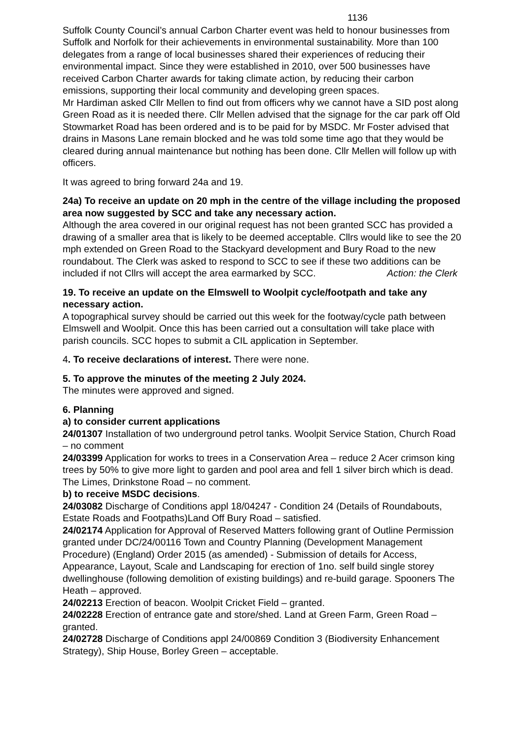1136
Suffolk County Council’s annual Carbon Charter event was held to honour businesses from Suffolk and Norfolk for their achievements in environmental sustainability. More than 100 delegates from a range of local businesses shared their experiences of reducing their environmental impact. Since they were established in 2010, over 500 businesses have received Carbon Charter awards for taking climate action, by reducing their carbon emissions, supporting their local community and developing green spaces.
Mr Hardiman asked Cllr Mellen to find out from officers why we cannot have a SID post along Green Road as it is needed there. Cllr Mellen advised that the signage for the car park off Old Stowmarket Road has been ordered and is to be paid for by MSDC. Mr Foster advised that drains in Masons Lane remain blocked and he was told some time ago that they would be cleared during annual maintenance but nothing has been done. Cllr Mellen will follow up with officers.
It was agreed to bring forward 24a and 19.
24a) To receive an update on 20 mph in the centre of the village including the proposed area now suggested by SCC and take any necessary action.
Although the area covered in our original request has not been granted SCC has provided a drawing of a smaller area that is likely to be deemed acceptable. Cllrs would like to see the 20 mph extended on Green Road to the Stackyard development and Bury Road to the new roundabout. The Clerk was asked to respond to SCC to see if these two additions can be included if not Cllrs will accept the area earmarked by SCC. Action: the Clerk
19. To receive an update on the Elmswell to Woolpit cycle/footpath and take any necessary action.
A topographical survey should be carried out this week for the footway/cycle path between Elmswell and Woolpit. Once this has been carried out a consultation will take place with parish councils. SCC hopes to submit a CIL application in September.
4. To receive declarations of interest. There were none.
5. To approve the minutes of the meeting 2 July 2024.
The minutes were approved and signed.
6. Planning
a) to consider current applications
24/01307 Installation of two underground petrol tanks. Woolpit Service Station, Church Road – no comment
24/03399 Application for works to trees in a Conservation Area – reduce 2 Acer crimson king trees by 50% to give more light to garden and pool area and fell 1 silver birch which is dead. The Limes, Drinkstone Road – no comment.
b) to receive MSDC decisions.
24/03082 Discharge of Conditions appl 18/04247 - Condition 24 (Details of Roundabouts, Estate Roads and Footpaths)Land Off Bury Road – satisfied.
24/02174 Application for Approval of Reserved Matters following grant of Outline Permission granted under DC/24/00116 Town and Country Planning (Development Management Procedure) (England) Order 2015 (as amended) - Submission of details for Access, Appearance, Layout, Scale and Landscaping for erection of 1no. self build single storey dwellinghouse (following demolition of existing buildings) and re-build garage. Spooners The Heath – approved.
24/02213 Erection of beacon. Woolpit Cricket Field – granted.
24/02228 Erection of entrance gate and store/shed. Land at Green Farm, Green Road – granted.
24/02728 Discharge of Conditions appl 24/00869 Condition 3 (Biodiversity Enhancement Strategy), Ship House, Borley Green – acceptable.